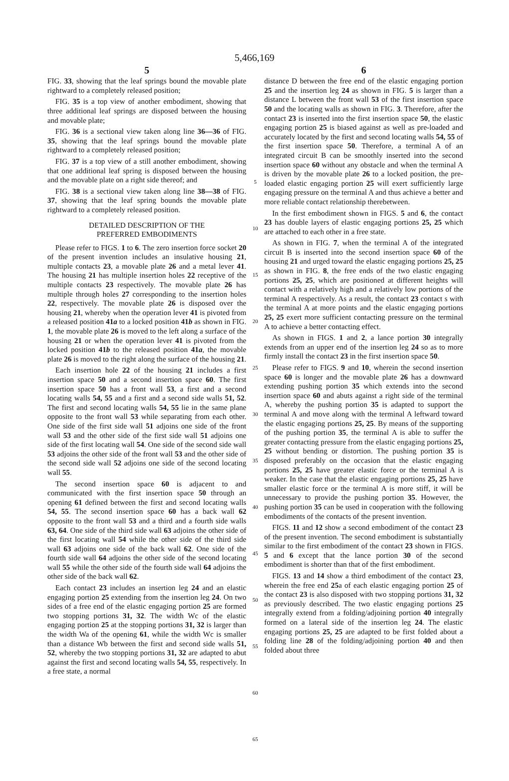5,466,169
5
FIG. 33, showing that the leaf springs bound the movable plate rightward to a completely released position;
FIG. 35 is a top view of another embodiment, showing that three additional leaf springs are disposed between the housing and movable plate;
FIG. 36 is a sectional view taken along line 36—36 of FIG. 35, showing that the leaf springs bound the movable plate rightward to a completely released position;
FIG. 37 is a top view of a still another embodiment, showing that one additional leaf spring is disposed between the housing and the movable plate on a right side thereof; and
FIG. 38 is a sectional view taken along line 38—38 of FIG. 37, showing that the leaf spring bounds the movable plate rightward to a completely released position.
DETAILED DESCRIPTION OF THE
PREFERRED EMBODIMENTS
Please refer to FIGS. 1 to 6. The zero insertion force socket 20 of the present invention includes an insulative housing 21, multiple contacts 23, a movable plate 26 and a metal lever 41. The housing 21 has multiple insertion holes 22 receptive of the multiple contacts 23 respectively. The movable plate 26 has multiple through holes 27 corresponding to the insertion holes 22, respectively. The movable plate 26 is disposed over the housing 21, whereby when the operation lever 41 is pivoted from a released position 41a to a locked position 41b as shown in FIG. 1, the movable plate 26 is moved to the left along a surface of the housing 21 or when the operation lever 41 is pivoted from the locked position 41b to the released position 41a, the movable plate 26 is moved to the right along the surface of the housing 21.
Each insertion hole 22 of the housing 21 includes a first insertion space 50 and a second insertion space 60. The first insertion space 50 has a front wall 53, a first and a second locating walls 54, 55 and a first and a second side walls 51, 52. The first and second locating walls 54, 55 lie in the same plane opposite to the front wall 53 while separating from each other. One side of the first side wall 51 adjoins one side of the front wall 53 and the other side of the first side wall 51 adjoins one side of the first locating wall 54. One side of the second side wall 53 adjoins the other side of the front wall 53 and the other side of the second side wall 52 adjoins one side of the second locating wall 55.
The second insertion space 60 is adjacent to and communicated with the first insertion space 50 through an opening 61 defined between the first and second locating walls 54, 55. The second insertion space 60 has a back wall 62 opposite to the front wall 53 and a third and a fourth side walls 63, 64. One side of the third side wall 63 adjoins the other side of the first locating wall 54 while the other side of the third side wall 63 adjoins one side of the back wall 62. One side of the fourth side wall 64 adjoins the other side of the second locating wall 55 while the other side of the fourth side wall 64 adjoins the other side of the back wall 62.
Each contact 23 includes an insertion leg 24 and an elastic engaging portion 25 extending from the insertion leg 24. On two sides of a free end of the elastic engaging portion 25 are formed two stopping portions 31, 32. The width Wc of the elastic engaging portion 25 at the stopping portions 31, 32 is larger than the width Wa of the opening 61, while the width Wc is smaller than a distance Wb between the first and second side walls 51, 52, whereby the two stopping portions 31, 32 are adapted to abut against the first and second locating walls 54, 55, respectively. In a free state, a normal
5
10
15
20
25
30
35
40
45
50
55
60
65
6
distance D between the free end of the elastic engaging portion 25 and the insertion leg 24 as shown in FIG. 5 is larger than a distance L between the front wall 53 of the first insertion space 50 and the locating walls as shown in FIG. 3. Therefore, after the contact 23 is inserted into the first insertion space 50, the elastic engaging portion 25 is biased against as well as pre-loaded and accurately located by the first and second locating walls 54, 55 of the first insertion space 50. Therefore, a terminal A of an integrated circuit B can be smoothly inserted into the second insertion space 60 without any obstacle and when the terminal A is driven by the movable plate 26 to a locked position, the pre-loaded elastic engaging portion 25 will exert sufficiently large engaging pressure on the terminal A and thus achieve a better and more reliable contact relationship therebetween.
In the first embodiment shown in FIGS. 5 and 6, the contact 23 has double layers of elastic engaging portions 25, 25 which are attached to each other in a free state.
As shown in FIG. 7, when the terminal A of the integrated circuit B is inserted into the second insertion space 60 of the housing 21 and urged toward the elastic engaging portions 25, 25 as shown in FIG. 8, the free ends of the two elastic engaging portions 25, 25, which are positioned at different heights will contact with a relatively high and a relatively low portions of the terminal A respectively. As a result, the contact 23 contact s with the terminal A at more points and the elastic engaging portions 25, 25 exert more sufficient contacting pressure on the terminal A to achieve a better contacting effect.
As shown in FIGS. 1 and 2, a lance portion 30 integrally extends from an upper end of the insertion leg 24 so as to more firmly install the contact 23 in the first insertion space 50.
Please refer to FIGS. 9 and 10, wherein the second insertion space 60 is longer and the movable plate 26 has a downward extending pushing portion 35 which extends into the second insertion space 60 and abuts against a right side of the terminal A, whereby the pushing portion 35 is adapted to support the terminal A and move along with the terminal A leftward toward the elastic engaging portions 25, 25. By means of the supporting of the pushing portion 35, the terminal A is able to suffer the greater contacting pressure from the elastic engaging portions 25, 25 without bending or distortion. The pushing portion 35 is disposed preferably on the occasion that the elastic engaging portions 25, 25 have greater elastic force or the terminal A is weaker. In the case that the elastic engaging portions 25, 25 have smaller elastic force or the terminal A is more stiff, it will be unnecessary to provide the pushing portion 35. However, the pushing portion 35 can be used in cooperation with the following embodiments of the contacts of the present invention.
FIGS. 11 and 12 show a second embodiment of the contact 23 of the present invention. The second embodiment is substantially similar to the first embodiment of the contact 23 shown in FIGS. 5 and 6 except that the lance portion 30 of the second embodiment is shorter than that of the first embodiment.
FIGS. 13 and 14 show a third embodiment of the contact 23, wherein the free end 25a of each elastic engaging portion 25 of the contact 23 is also disposed with two stopping portions 31, 32 as previously described. The two elastic engaging portions 25 integrally extend from a folding/adjoining portion 40 integrally formed on a lateral side of the insertion leg 24. The elastic engaging portions 25, 25 are adapted to be first folded about a folding line 28 of the folding/adjoining portion 40 and then folded about three